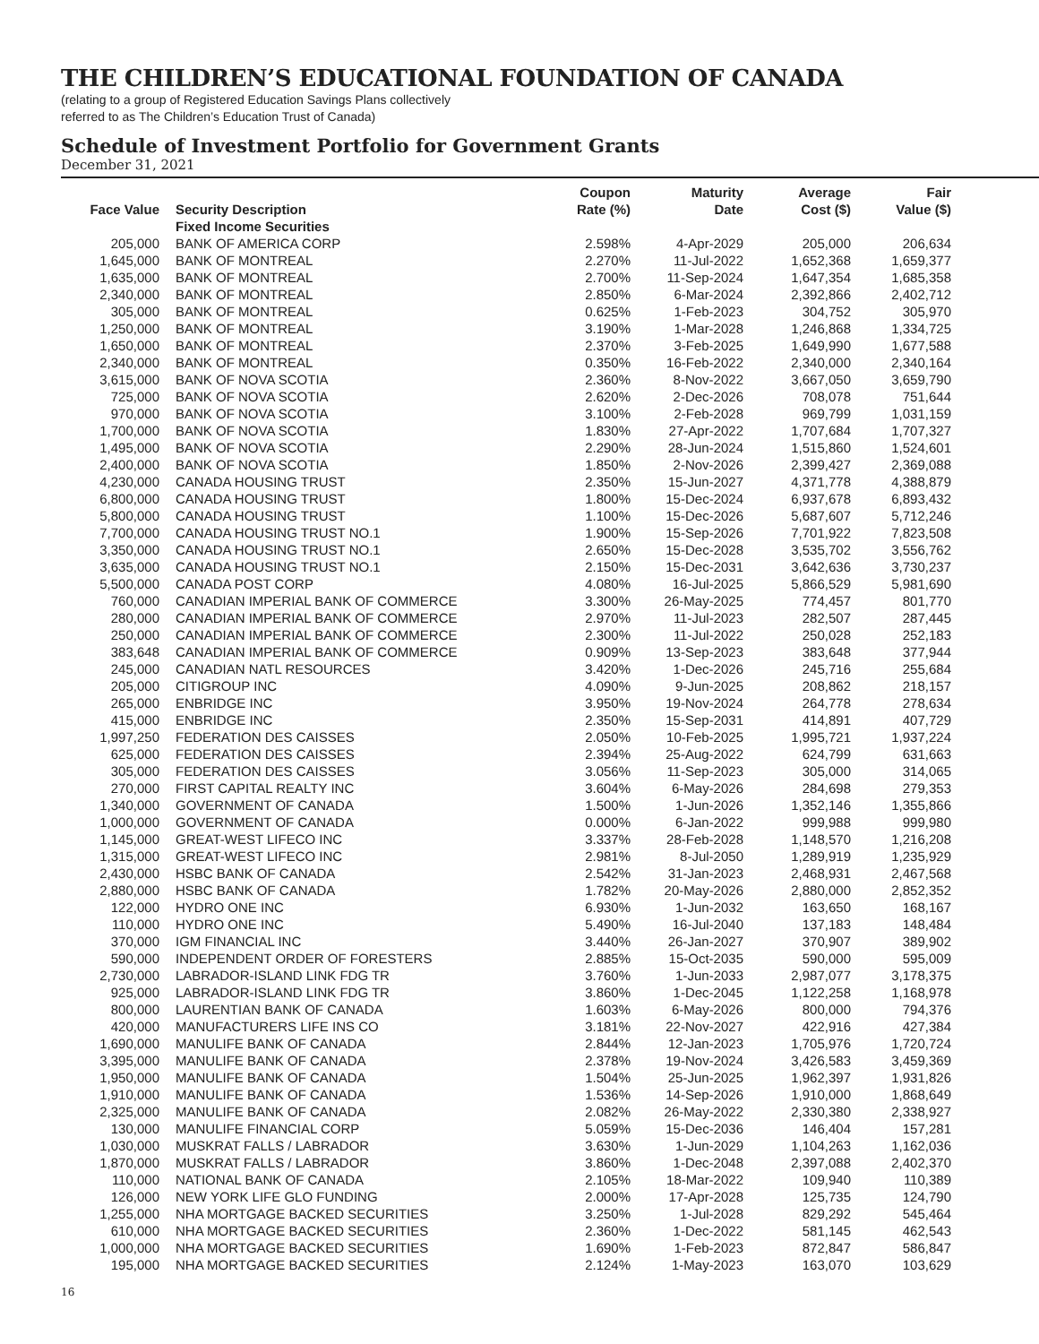THE CHILDREN’S EDUCATIONAL FOUNDATION OF CANADA
(relating to a group of Registered Education Savings Plans collectively
referred to as The Children’s Education Trust of Canada)
Schedule of Investment Portfolio for Government Grants
December 31, 2021
| Face Value | Security Description | Coupon Rate (%) | Maturity Date | Average Cost ($) | Fair Value ($) |
| --- | --- | --- | --- | --- | --- |
| | Fixed Income Securities | | | | |
| 205,000 | BANK OF AMERICA CORP | 2.598% | 4-Apr-2029 | 205,000 | 206,634 |
| 1,645,000 | BANK OF MONTREAL | 2.270% | 11-Jul-2022 | 1,652,368 | 1,659,377 |
| 1,635,000 | BANK OF MONTREAL | 2.700% | 11-Sep-2024 | 1,647,354 | 1,685,358 |
| 2,340,000 | BANK OF MONTREAL | 2.850% | 6-Mar-2024 | 2,392,866 | 2,402,712 |
| 305,000 | BANK OF MONTREAL | 0.625% | 1-Feb-2023 | 304,752 | 305,970 |
| 1,250,000 | BANK OF MONTREAL | 3.190% | 1-Mar-2028 | 1,246,868 | 1,334,725 |
| 1,650,000 | BANK OF MONTREAL | 2.370% | 3-Feb-2025 | 1,649,990 | 1,677,588 |
| 2,340,000 | BANK OF MONTREAL | 0.350% | 16-Feb-2022 | 2,340,000 | 2,340,164 |
| 3,615,000 | BANK OF NOVA SCOTIA | 2.360% | 8-Nov-2022 | 3,667,050 | 3,659,790 |
| 725,000 | BANK OF NOVA SCOTIA | 2.620% | 2-Dec-2026 | 708,078 | 751,644 |
| 970,000 | BANK OF NOVA SCOTIA | 3.100% | 2-Feb-2028 | 969,799 | 1,031,159 |
| 1,700,000 | BANK OF NOVA SCOTIA | 1.830% | 27-Apr-2022 | 1,707,684 | 1,707,327 |
| 1,495,000 | BANK OF NOVA SCOTIA | 2.290% | 28-Jun-2024 | 1,515,860 | 1,524,601 |
| 2,400,000 | BANK OF NOVA SCOTIA | 1.850% | 2-Nov-2026 | 2,399,427 | 2,369,088 |
| 4,230,000 | CANADA HOUSING TRUST | 2.350% | 15-Jun-2027 | 4,371,778 | 4,388,879 |
| 6,800,000 | CANADA HOUSING TRUST | 1.800% | 15-Dec-2024 | 6,937,678 | 6,893,432 |
| 5,800,000 | CANADA HOUSING TRUST | 1.100% | 15-Dec-2026 | 5,687,607 | 5,712,246 |
| 7,700,000 | CANADA HOUSING TRUST NO.1 | 1.900% | 15-Sep-2026 | 7,701,922 | 7,823,508 |
| 3,350,000 | CANADA HOUSING TRUST NO.1 | 2.650% | 15-Dec-2028 | 3,535,702 | 3,556,762 |
| 3,635,000 | CANADA HOUSING TRUST NO.1 | 2.150% | 15-Dec-2031 | 3,642,636 | 3,730,237 |
| 5,500,000 | CANADA POST CORP | 4.080% | 16-Jul-2025 | 5,866,529 | 5,981,690 |
| 760,000 | CANADIAN IMPERIAL BANK OF COMMERCE | 3.300% | 26-May-2025 | 774,457 | 801,770 |
| 280,000 | CANADIAN IMPERIAL BANK OF COMMERCE | 2.970% | 11-Jul-2023 | 282,507 | 287,445 |
| 250,000 | CANADIAN IMPERIAL BANK OF COMMERCE | 2.300% | 11-Jul-2022 | 250,028 | 252,183 |
| 383,648 | CANADIAN IMPERIAL BANK OF COMMERCE | 0.909% | 13-Sep-2023 | 383,648 | 377,944 |
| 245,000 | CANADIAN NATL RESOURCES | 3.420% | 1-Dec-2026 | 245,716 | 255,684 |
| 205,000 | CITIGROUP INC | 4.090% | 9-Jun-2025 | 208,862 | 218,157 |
| 265,000 | ENBRIDGE INC | 3.950% | 19-Nov-2024 | 264,778 | 278,634 |
| 415,000 | ENBRIDGE INC | 2.350% | 15-Sep-2031 | 414,891 | 407,729 |
| 1,997,250 | FEDERATION DES CAISSES | 2.050% | 10-Feb-2025 | 1,995,721 | 1,937,224 |
| 625,000 | FEDERATION DES CAISSES | 2.394% | 25-Aug-2022 | 624,799 | 631,663 |
| 305,000 | FEDERATION DES CAISSES | 3.056% | 11-Sep-2023 | 305,000 | 314,065 |
| 270,000 | FIRST CAPITAL REALTY INC | 3.604% | 6-May-2026 | 284,698 | 279,353 |
| 1,340,000 | GOVERNMENT OF CANADA | 1.500% | 1-Jun-2026 | 1,352,146 | 1,355,866 |
| 1,000,000 | GOVERNMENT OF CANADA | 0.000% | 6-Jan-2022 | 999,988 | 999,980 |
| 1,145,000 | GREAT-WEST LIFECO INC | 3.337% | 28-Feb-2028 | 1,148,570 | 1,216,208 |
| 1,315,000 | GREAT-WEST LIFECO INC | 2.981% | 8-Jul-2050 | 1,289,919 | 1,235,929 |
| 2,430,000 | HSBC BANK OF CANADA | 2.542% | 31-Jan-2023 | 2,468,931 | 2,467,568 |
| 2,880,000 | HSBC BANK OF CANADA | 1.782% | 20-May-2026 | 2,880,000 | 2,852,352 |
| 122,000 | HYDRO ONE INC | 6.930% | 1-Jun-2032 | 163,650 | 168,167 |
| 110,000 | HYDRO ONE INC | 5.490% | 16-Jul-2040 | 137,183 | 148,484 |
| 370,000 | IGM FINANCIAL INC | 3.440% | 26-Jan-2027 | 370,907 | 389,902 |
| 590,000 | INDEPENDENT ORDER OF FORESTERS | 2.885% | 15-Oct-2035 | 590,000 | 595,009 |
| 2,730,000 | LABRADOR-ISLAND LINK FDG TR | 3.760% | 1-Jun-2033 | 2,987,077 | 3,178,375 |
| 925,000 | LABRADOR-ISLAND LINK FDG TR | 3.860% | 1-Dec-2045 | 1,122,258 | 1,168,978 |
| 800,000 | LAURENTIAN BANK OF CANADA | 1.603% | 6-May-2026 | 800,000 | 794,376 |
| 420,000 | MANUFACTURERS LIFE INS CO | 3.181% | 22-Nov-2027 | 422,916 | 427,384 |
| 1,690,000 | MANULIFE BANK OF CANADA | 2.844% | 12-Jan-2023 | 1,705,976 | 1,720,724 |
| 3,395,000 | MANULIFE BANK OF CANADA | 2.378% | 19-Nov-2024 | 3,426,583 | 3,459,369 |
| 1,950,000 | MANULIFE BANK OF CANADA | 1.504% | 25-Jun-2025 | 1,962,397 | 1,931,826 |
| 1,910,000 | MANULIFE BANK OF CANADA | 1.536% | 14-Sep-2026 | 1,910,000 | 1,868,649 |
| 2,325,000 | MANULIFE BANK OF CANADA | 2.082% | 26-May-2022 | 2,330,380 | 2,338,927 |
| 130,000 | MANULIFE FINANCIAL CORP | 5.059% | 15-Dec-2036 | 146,404 | 157,281 |
| 1,030,000 | MUSKRAT FALLS / LABRADOR | 3.630% | 1-Jun-2029 | 1,104,263 | 1,162,036 |
| 1,870,000 | MUSKRAT FALLS / LABRADOR | 3.860% | 1-Dec-2048 | 2,397,088 | 2,402,370 |
| 110,000 | NATIONAL BANK OF CANADA | 2.105% | 18-Mar-2022 | 109,940 | 110,389 |
| 126,000 | NEW YORK LIFE GLO FUNDING | 2.000% | 17-Apr-2028 | 125,735 | 124,790 |
| 1,255,000 | NHA MORTGAGE BACKED SECURITIES | 3.250% | 1-Jul-2028 | 829,292 | 545,464 |
| 610,000 | NHA MORTGAGE BACKED SECURITIES | 2.360% | 1-Dec-2022 | 581,145 | 462,543 |
| 1,000,000 | NHA MORTGAGE BACKED SECURITIES | 1.690% | 1-Feb-2023 | 872,847 | 586,847 |
| 195,000 | NHA MORTGAGE BACKED SECURITIES | 2.124% | 1-May-2023 | 163,070 | 103,629 |
16